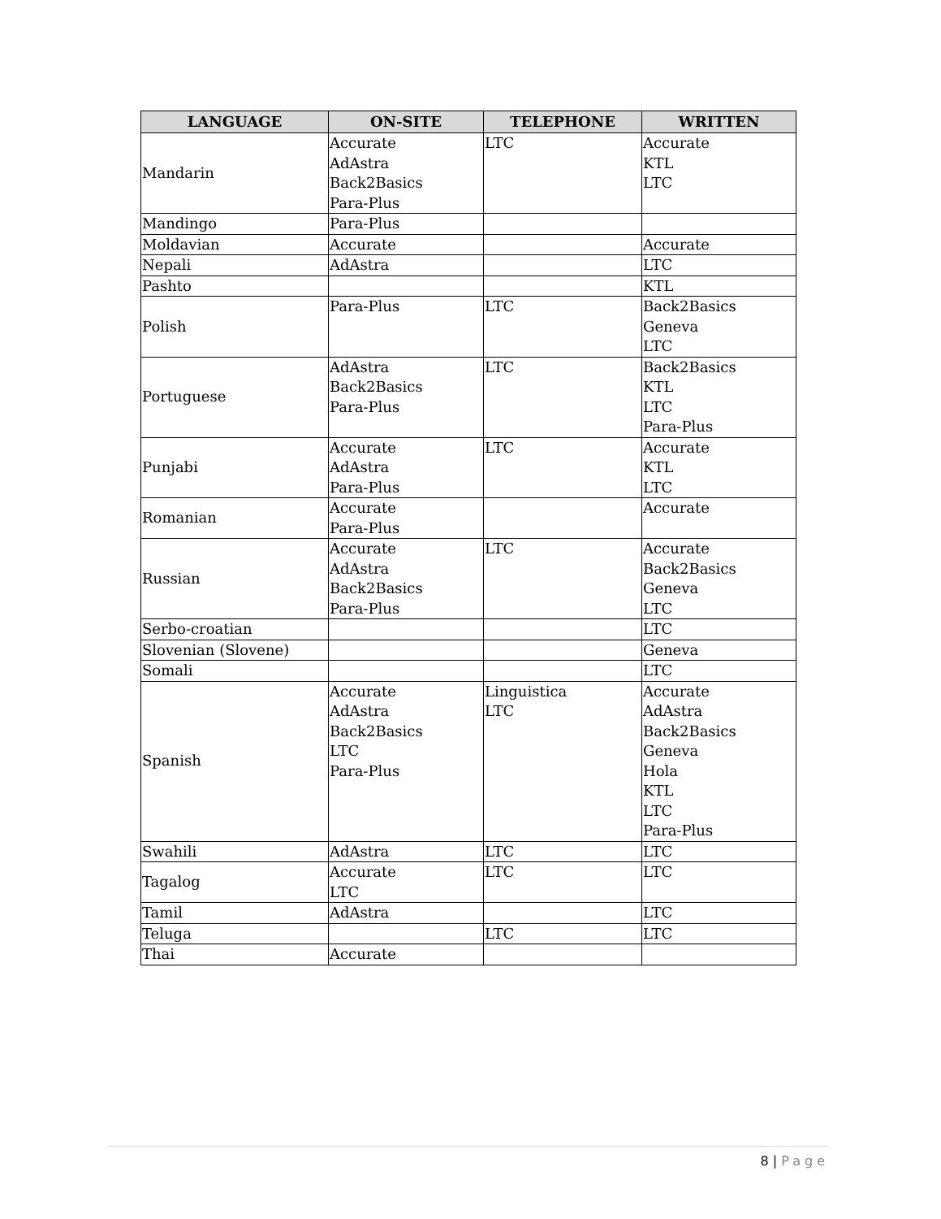| LANGUAGE | ON-SITE | TELEPHONE | WRITTEN |
| --- | --- | --- | --- |
| Mandarin | Accurate AdAstra Back2Basics Para-Plus | LTC | Accurate KTL LTC |
| Mandingo | Para-Plus | | |
| Moldavian | Accurate | | Accurate |
| Nepali | AdAstra | | LTC |
| Pashto | | | KTL |
| Polish | Para-Plus | LTC | Back2Basics Geneva LTC |
| Portuguese | AdAstra Back2Basics Para-Plus | LTC | Back2Basics KTL LTC Para-Plus |
| Punjabi | Accurate AdAstra Para-Plus | LTC | Accurate KTL LTC |
| Romanian | Accurate Para-Plus | | Accurate |
| Russian | Accurate AdAstra Back2Basics Para-Plus | LTC | Accurate Back2Basics Geneva LTC |
| Serbo-croatian | | | LTC |
| Slovenian (Slovene) | | | Geneva |
| Somali | | | LTC |
| Spanish | Accurate AdAstra Back2Basics LTC Para-Plus | Linguistica LTC | Accurate AdAstra Back2Basics Geneva Hola KTL LTC Para-Plus |
| Swahili | AdAstra | LTC | LTC |
| Tagalog | Accurate LTC | LTC | LTC |
| Tamil | AdAstra | | LTC |
| Teluga | | LTC | LTC |
| Thai | Accurate | | |
8 | Page